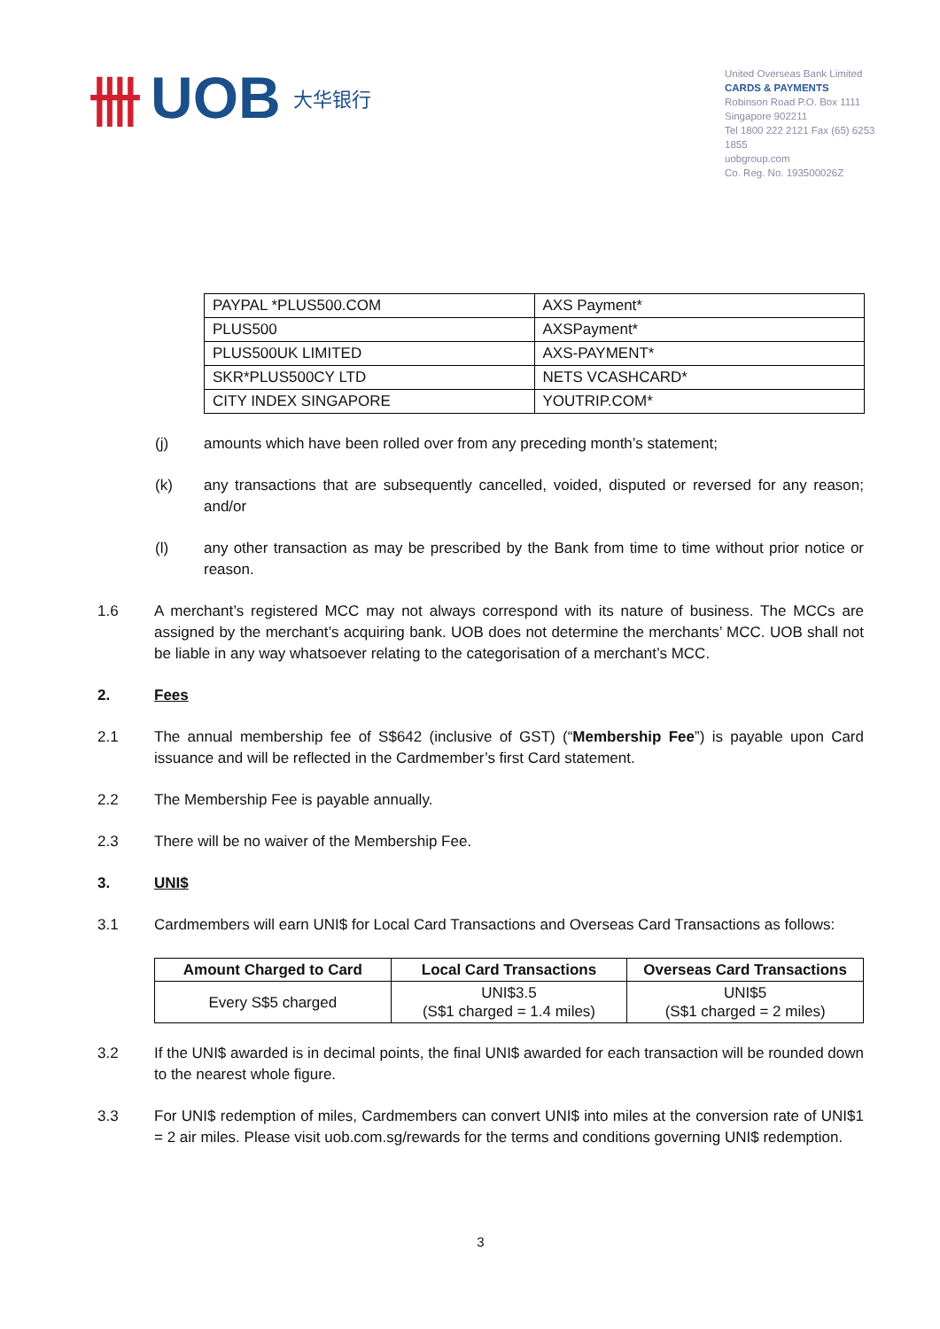卌 UOB 大华银行
United Overseas Bank Limited
CARDS & PAYMENTS
Robinson Road P.O. Box 1111
Singapore 902211
Tel 1800 222 2121 Fax (65) 6253 1855
uobgroup.com
Co. Reg. No. 193500026Z
| PAYPAL *PLUS500.COM | AXS Payment* |
| PLUS500 | AXSPayment* |
| PLUS500UK LIMITED | AXS-PAYMENT* |
| SKR*PLUS500CY LTD | NETS VCASHCARD* |
| CITY INDEX SINGAPORE | YOUTRIP.COM* |
(j) amounts which have been rolled over from any preceding month’s statement;
(k) any transactions that are subsequently cancelled, voided, disputed or reversed for any reason; and/or
(l) any other transaction as may be prescribed by the Bank from time to time without prior notice or reason.
1.6 A merchant’s registered MCC may not always correspond with its nature of business. The MCCs are assigned by the merchant’s acquiring bank. UOB does not determine the merchants’ MCC. UOB shall not be liable in any way whatsoever relating to the categorisation of a merchant’s MCC.
2. Fees
2.1 The annual membership fee of S$642 (inclusive of GST) (“Membership Fee”) is payable upon Card issuance and will be reflected in the Cardmember’s first Card statement.
2.2 The Membership Fee is payable annually.
2.3 There will be no waiver of the Membership Fee.
3. UNI$
3.1 Cardmembers will earn UNI$ for Local Card Transactions and Overseas Card Transactions as follows:
| Amount Charged to Card | Local Card Transactions | Overseas Card Transactions |
| --- | --- | --- |
| Every S$5 charged | UNI$3.5 (S$1 charged = 1.4 miles) | UNI$5 (S$1 charged = 2 miles) |
3.2 If the UNI$ awarded is in decimal points, the final UNI$ awarded for each transaction will be rounded down to the nearest whole figure.
3.3 For UNI$ redemption of miles, Cardmembers can convert UNI$ into miles at the conversion rate of UNI$1 = 2 air miles. Please visit uob.com.sg/rewards for the terms and conditions governing UNI$ redemption.
3